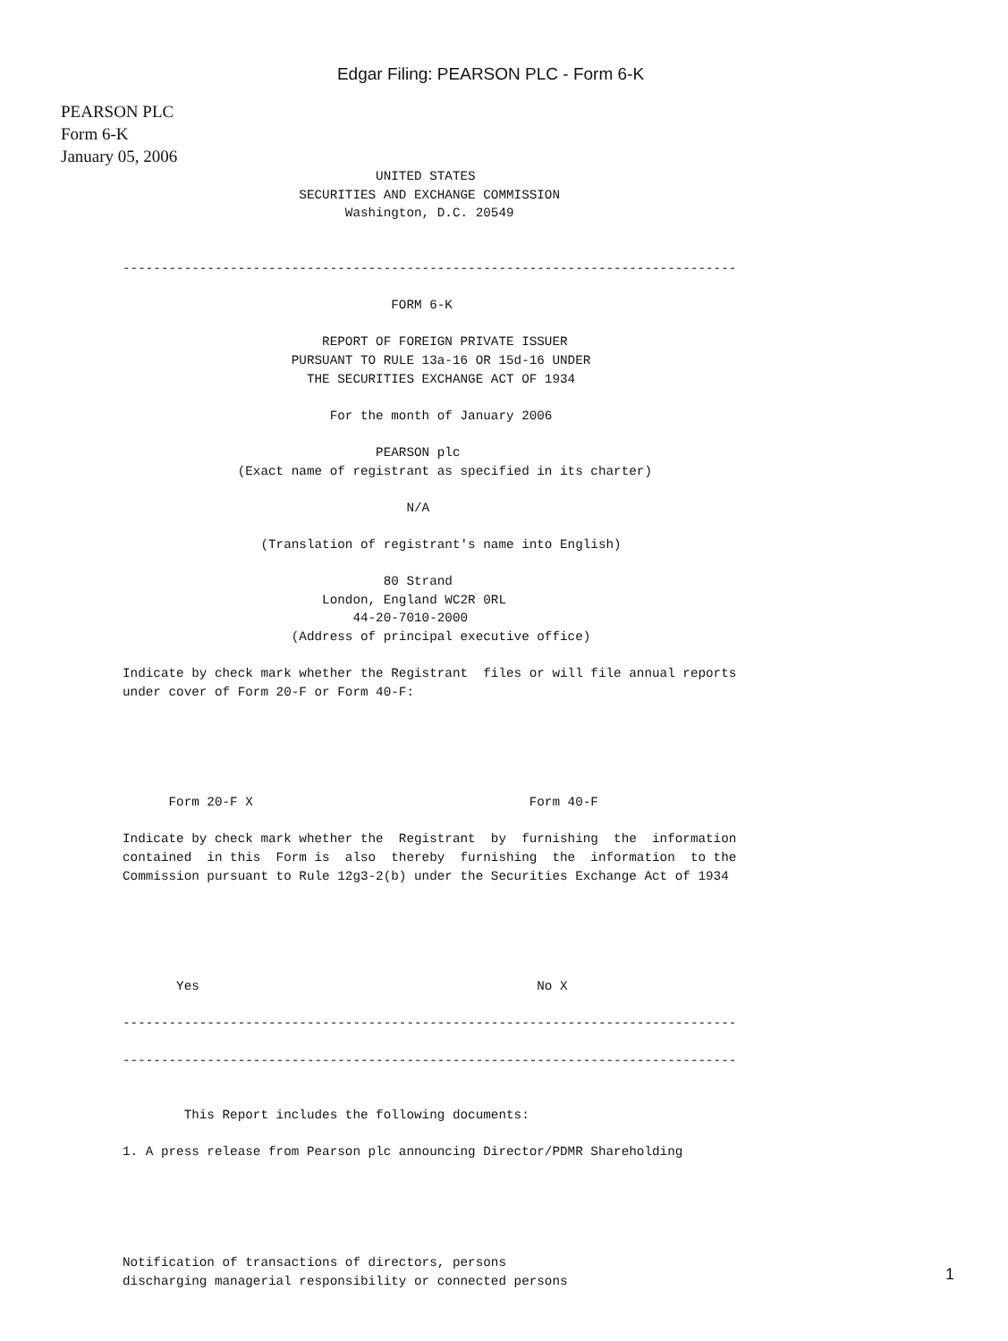Edgar Filing: PEARSON PLC - Form 6-K
PEARSON PLC
Form 6-K
January 05, 2006
                                 UNITED STATES
                       SECURITIES AND EXCHANGE COMMISSION
                             Washington, D.C. 20549


--------------------------------------------------------------------------------

                                   FORM 6-K

                          REPORT OF FOREIGN PRIVATE ISSUER
                      PURSUANT TO RULE 13a-16 OR 15d-16 UNDER
                        THE SECURITIES EXCHANGE ACT OF 1934

                           For the month of January 2006

                                 PEARSON plc
               (Exact name of registrant as specified in its charter)

                                     N/A

                  (Translation of registrant's name into English)

                                  80 Strand
                          London, England WC2R 0RL
                              44-20-7010-2000
                      (Address of principal executive office)

Indicate by check mark whether the Registrant  files or will file annual reports
under cover of Form 20-F or Form 40-F:





      Form 20-F X                                    Form 40-F

Indicate by check mark whether the  Registrant  by  furnishing  the  information
contained  in this  Form is  also  thereby  furnishing  the  information  to the
Commission pursuant to Rule 12g3-2(b) under the Securities Exchange Act of 1934





       Yes                                            No X

--------------------------------------------------------------------------------

--------------------------------------------------------------------------------


        This Report includes the following documents:

1. A press release from Pearson plc announcing Director/PDMR Shareholding





Notification of transactions of directors, persons
discharging managerial responsibility or connected persons
1